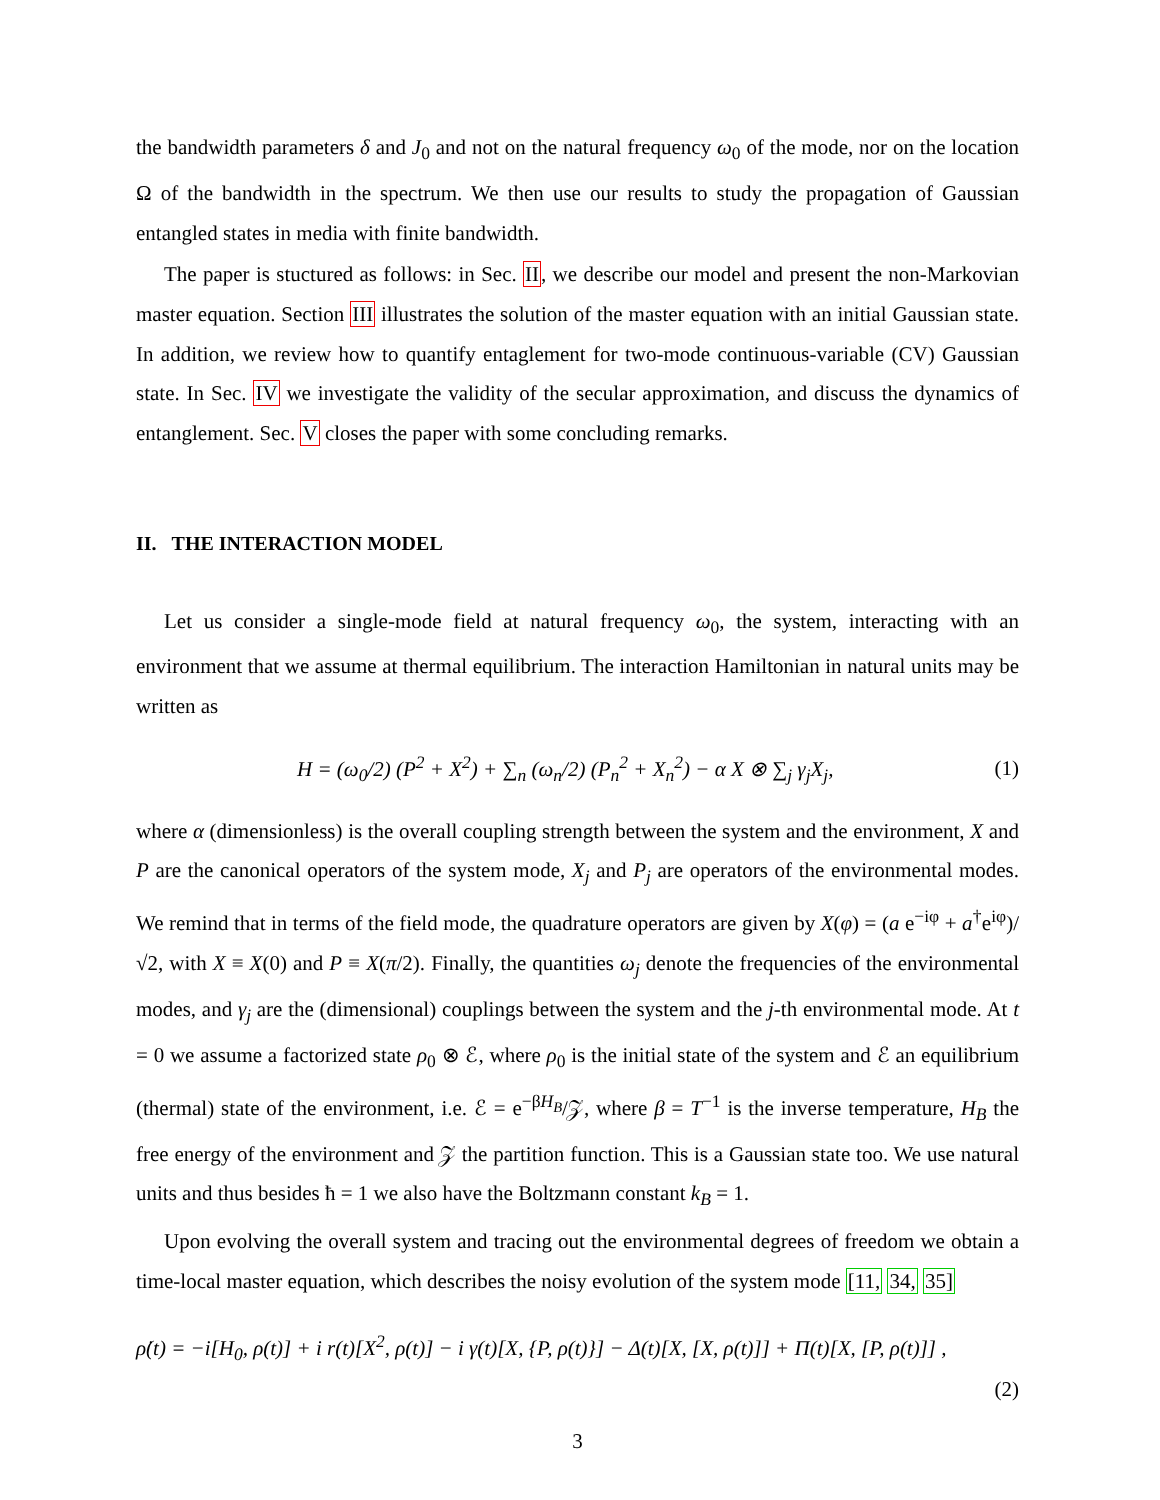the bandwidth parameters δ and J<sub>0</sub> and not on the natural frequency ω<sub>0</sub> of the mode, nor on the location Ω of the bandwidth in the spectrum. We then use our results to study the propagation of Gaussian entangled states in media with finite bandwidth.
The paper is stuctured as follows: in Sec. II, we describe our model and present the non-Markovian master equation. Section III illustrates the solution of the master equation with an initial Gaussian state. In addition, we review how to quantify entaglement for two-mode continuous-variable (CV) Gaussian state. In Sec. IV we investigate the validity of the secular approximation, and discuss the dynamics of entanglement. Sec. V closes the paper with some concluding remarks.
II. THE INTERACTION MODEL
Let us consider a single-mode field at natural frequency ω<sub>0</sub>, the system, interacting with an environment that we assume at thermal equilibrium. The interaction Hamiltonian in natural units may be written as
H = (ω<sub>0</sub>/2) (P<sup>2</sup> + X<sup>2</sup>) + ∑<sub>n</sub> (ω<sub>n</sub>/2) (P<sub>n</sub><sup>2</sup> + X<sub>n</sub><sup>2</sup>) − α X ⊗ ∑<sub>j</sub> γ<sub>j</sub>X<sub>j</sub>, (1)
where α (dimensionless) is the overall coupling strength between the system and the environment, X and P are the canonical operators of the system mode, X<sub>j</sub> and P<sub>j</sub> are operators of the environmental modes. We remind that in terms of the field mode, the quadrature operators are given by X(φ) = (a e<sup>−iφ</sup> + a<sup>†</sup>e<sup>iφ</sup>)/√2, with X ≡ X(0) and P ≡ X(π/2). Finally, the quantities ω<sub>j</sub> denote the frequencies of the environmental modes, and γ<sub>j</sub> are the (dimensional) couplings between the system and the j-th environmental mode. At t = 0 we assume a factorized state ρ<sub>0</sub> ⊗ ℰ, where ρ<sub>0</sub> is the initial state of the system and ℰ an equilibrium (thermal) state of the environment, i.e. ℰ = e<sup>−βH<sub>B</sub></sup>/𝒵, where β = T<sup>−1</sup> is the inverse temperature, H<sub>B</sub> the free energy of the environment and 𝒵 the partition function. This is a Gaussian state too. We use natural units and thus besides ħ = 1 we also have the Boltzmann constant k<sub>B</sub> = 1.
Upon evolving the overall system and tracing out the environmental degrees of freedom we obtain a time-local master equation, which describes the noisy evolution of the system mode [11, 34, 35]
ρ̇(t) = −i[H<sub>0</sub>, ρ(t)] + i r(t)[X<sup>2</sup>, ρ(t)] − i γ(t)[X, {P, ρ(t)}] − Δ(t)[X, [X, ρ(t)]] + Π(t)[X, [P, ρ(t)]] ,
(2)
3